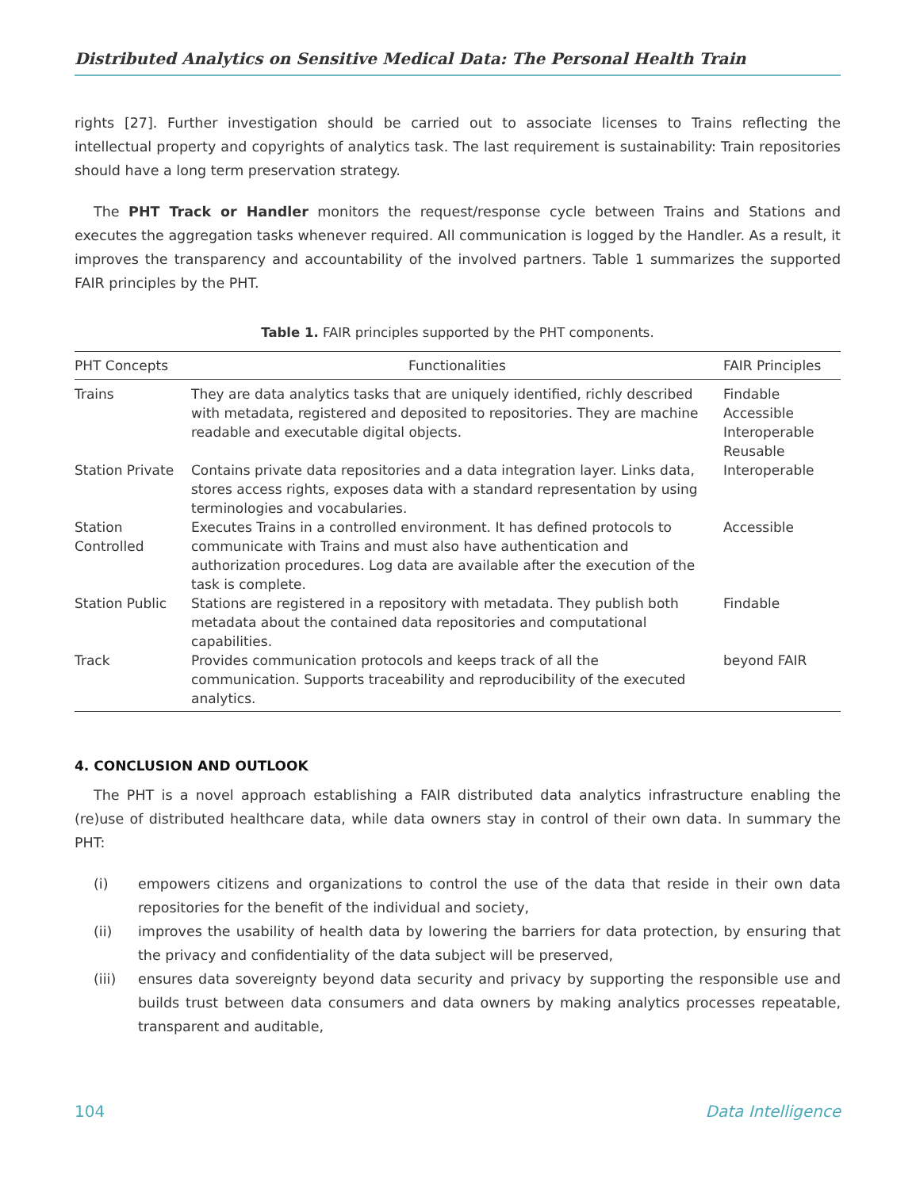Distributed Analytics on Sensitive Medical Data: The Personal Health Train
rights [27]. Further investigation should be carried out to associate licenses to Trains reflecting the intellectual property and copyrights of analytics task. The last requirement is sustainability: Train repositories should have a long term preservation strategy.
The PHT Track or Handler monitors the request/response cycle between Trains and Stations and executes the aggregation tasks whenever required. All communication is logged by the Handler. As a result, it improves the transparency and accountability of the involved partners. Table 1 summarizes the supported FAIR principles by the PHT.
Table 1. FAIR principles supported by the PHT components.
| PHT Concepts | Functionalities | FAIR Principles |
| --- | --- | --- |
| Trains | They are data analytics tasks that are uniquely identified, richly described with metadata, registered and deposited to repositories. They are machine readable and executable digital objects. | Findable Accessible Interoperable Reusable |
| Station Private | Contains private data repositories and a data integration layer. Links data, stores access rights, exposes data with a standard representation by using terminologies and vocabularies. | Interoperable |
| Station Controlled | Executes Trains in a controlled environment. It has defined protocols to communicate with Trains and must also have authentication and authorization procedures. Log data are available after the execution of the task is complete. | Accessible |
| Station Public | Stations are registered in a repository with metadata. They publish both metadata about the contained data repositories and computational capabilities. | Findable |
| Track | Provides communication protocols and keeps track of all the communication. Supports traceability and reproducibility of the executed analytics. | beyond FAIR |
4. CONCLUSION AND OUTLOOK
The PHT is a novel approach establishing a FAIR distributed data analytics infrastructure enabling the (re)use of distributed healthcare data, while data owners stay in control of their own data. In summary the PHT:
(i) empowers citizens and organizations to control the use of the data that reside in their own data repositories for the benefit of the individual and society,
(ii) improves the usability of health data by lowering the barriers for data protection, by ensuring that the privacy and confidentiality of the data subject will be preserved,
(iii) ensures data sovereignty beyond data security and privacy by supporting the responsible use and builds trust between data consumers and data owners by making analytics processes repeatable, transparent and auditable,
104 Data Intelligence